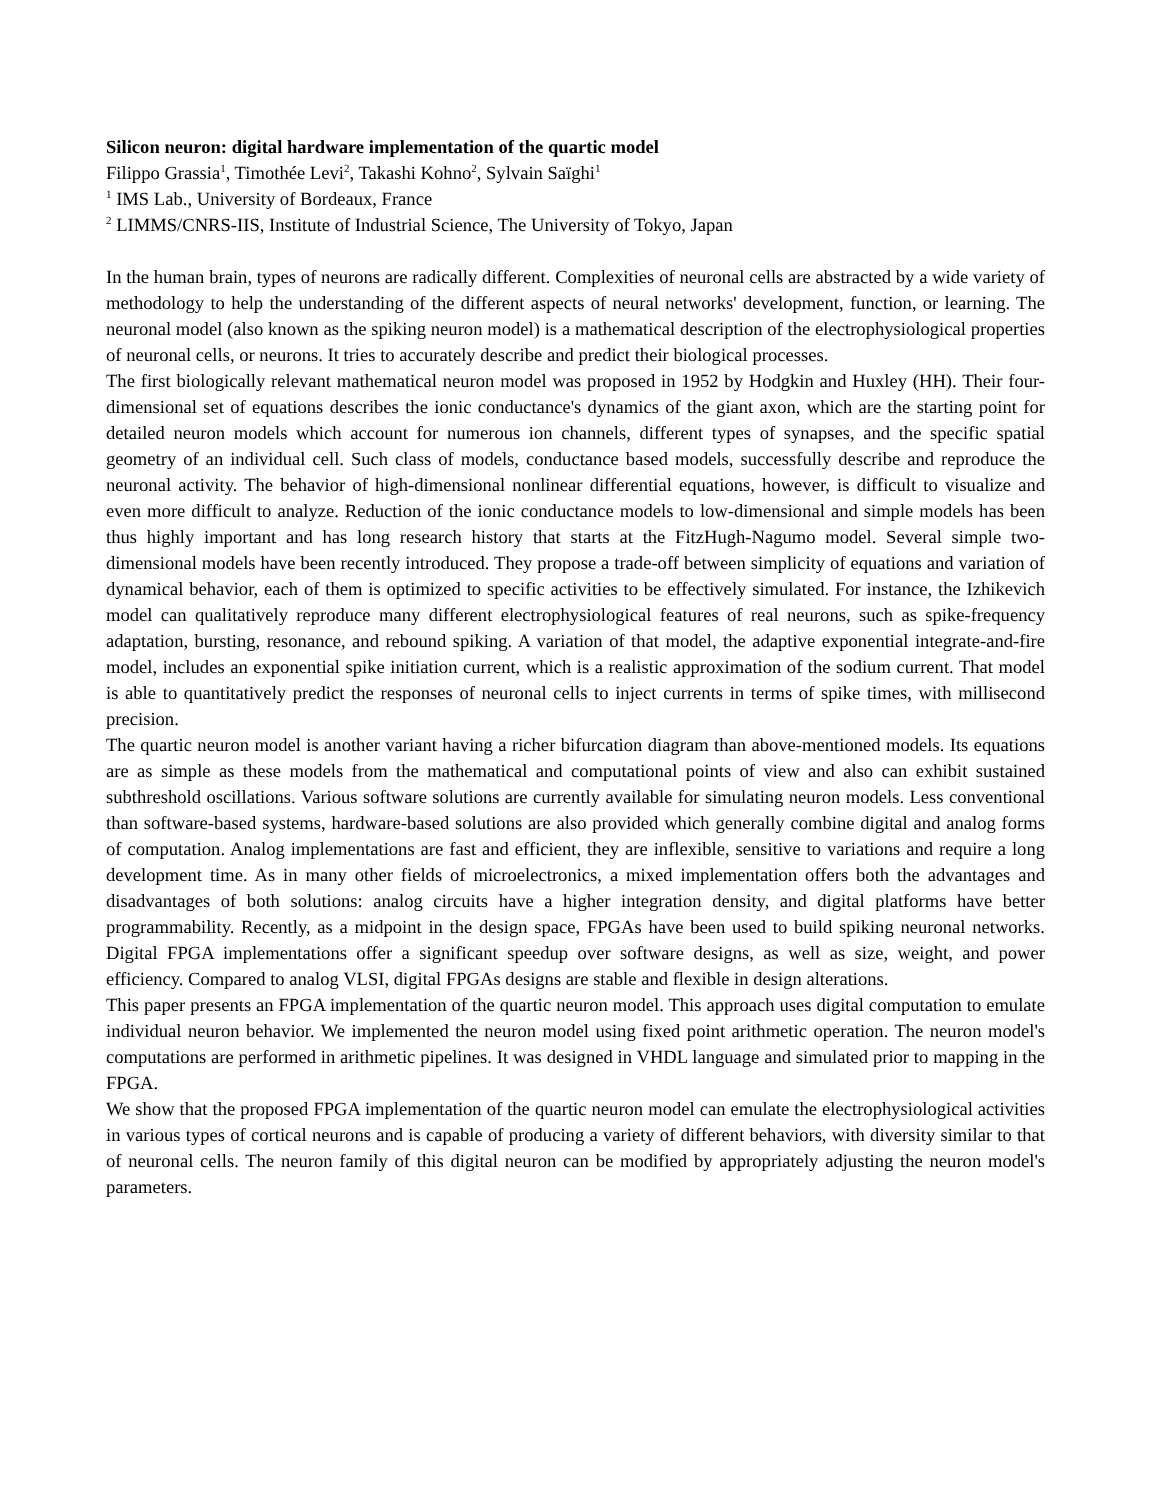Silicon neuron: digital hardware implementation of the quartic model
Filippo Grassia<sup>1</sup>, Timothée Levi<sup>2</sup>, Takashi Kohno<sup>2</sup>, Sylvain Saïghi<sup>1</sup>
<sup>1</sup> IMS Lab., University of Bordeaux, France
<sup>2</sup> LIMMS/CNRS-IIS, Institute of Industrial Science, The University of Tokyo, Japan
In the human brain, types of neurons are radically different. Complexities of neuronal cells are abstracted by a wide variety of methodology to help the understanding of the different aspects of neural networks' development, function, or learning. The neuronal model (also known as the spiking neuron model) is a mathematical description of the electrophysiological properties of neuronal cells, or neurons. It tries to accurately describe and predict their biological processes.
The first biologically relevant mathematical neuron model was proposed in 1952 by Hodgkin and Huxley (HH). Their four-dimensional set of equations describes the ionic conductance's dynamics of the giant axon, which are the starting point for detailed neuron models which account for numerous ion channels, different types of synapses, and the specific spatial geometry of an individual cell. Such class of models, conductance based models, successfully describe and reproduce the neuronal activity. The behavior of high-dimensional nonlinear differential equations, however, is difficult to visualize and even more difficult to analyze. Reduction of the ionic conductance models to low-dimensional and simple models has been thus highly important and has long research history that starts at the FitzHugh-Nagumo model. Several simple two-dimensional models have been recently introduced. They propose a trade-off between simplicity of equations and variation of dynamical behavior, each of them is optimized to specific activities to be effectively simulated. For instance, the Izhikevich model can qualitatively reproduce many different electrophysiological features of real neurons, such as spike-frequency adaptation, bursting, resonance, and rebound spiking. A variation of that model, the adaptive exponential integrate-and-fire model, includes an exponential spike initiation current, which is a realistic approximation of the sodium current. That model is able to quantitatively predict the responses of neuronal cells to inject currents in terms of spike times, with millisecond precision.
The quartic neuron model is another variant having a richer bifurcation diagram than above-mentioned models. Its equations are as simple as these models from the mathematical and computational points of view and also can exhibit sustained subthreshold oscillations. Various software solutions are currently available for simulating neuron models. Less conventional than software-based systems, hardware-based solutions are also provided which generally combine digital and analog forms of computation. Analog implementations are fast and efficient, they are inflexible, sensitive to variations and require a long development time. As in many other fields of microelectronics, a mixed implementation offers both the advantages and disadvantages of both solutions: analog circuits have a higher integration density, and digital platforms have better programmability. Recently, as a midpoint in the design space, FPGAs have been used to build spiking neuronal networks. Digital FPGA implementations offer a significant speedup over software designs, as well as size, weight, and power efficiency. Compared to analog VLSI, digital FPGAs designs are stable and flexible in design alterations.
This paper presents an FPGA implementation of the quartic neuron model. This approach uses digital computation to emulate individual neuron behavior. We implemented the neuron model using fixed point arithmetic operation. The neuron model's computations are performed in arithmetic pipelines. It was designed in VHDL language and simulated prior to mapping in the FPGA.
We show that the proposed FPGA implementation of the quartic neuron model can emulate the electrophysiological activities in various types of cortical neurons and is capable of producing a variety of different behaviors, with diversity similar to that of neuronal cells. The neuron family of this digital neuron can be modified by appropriately adjusting the neuron model's parameters.